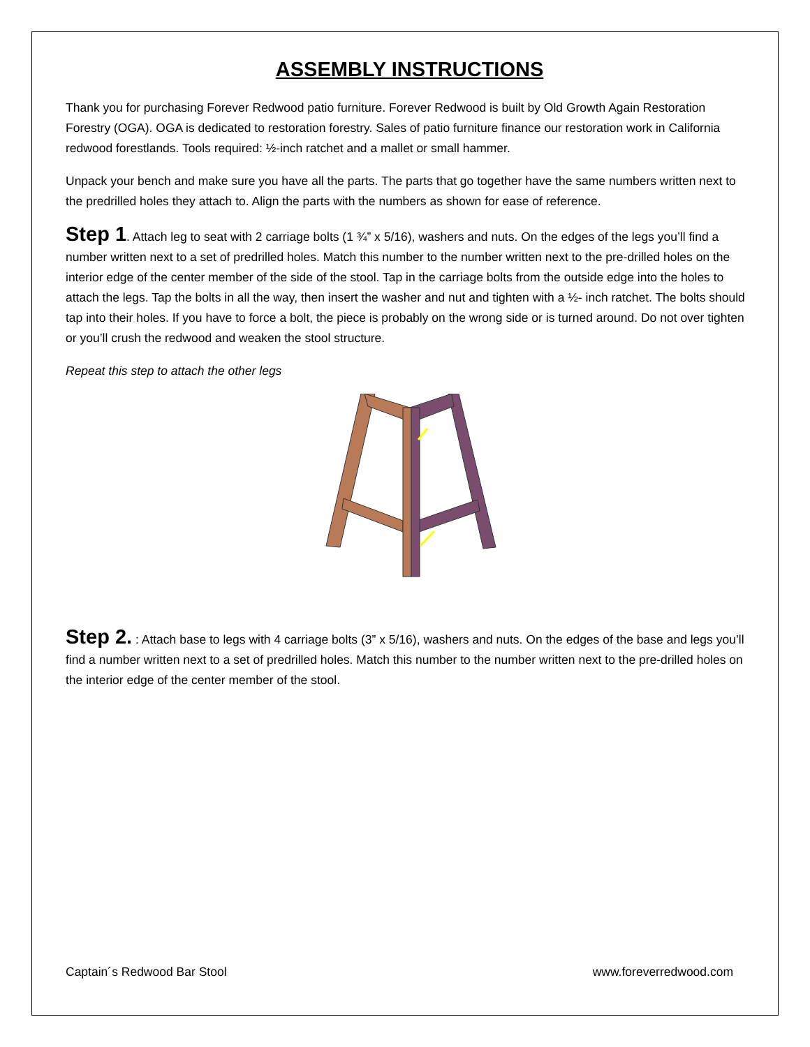ASSEMBLY INSTRUCTIONS
Thank you for purchasing Forever Redwood patio furniture. Forever Redwood is built by Old Growth Again Restoration Forestry (OGA). OGA is dedicated to restoration forestry. Sales of patio furniture finance our restoration work in California redwood forestlands. Tools required: ½-inch ratchet and a mallet or small hammer.
Unpack your bench and make sure you have all the parts. The parts that go together have the same numbers written next to the predrilled holes they attach to. Align the parts with the numbers as shown for ease of reference.
Step 1. Attach leg to seat with 2 carriage bolts (1 ¾” x 5/16), washers and nuts. On the edges of the legs you’ll find a number written next to a set of predrilled holes. Match this number to the number written next to the pre-drilled holes on the interior edge of the center member of the side of the stool. Tap in the carriage bolts from the outside edge into the holes to attach the legs. Tap the bolts in all the way, then insert the washer and nut and tighten with a ½- inch ratchet. The bolts should tap into their holes. If you have to force a bolt, the piece is probably on the wrong side or is turned around. Do not over tighten or you’ll crush the redwood and weaken the stool structure.
Repeat this step to attach the other legs
Step 2. : Attach base to legs with 4 carriage bolts (3” x 5/16), washers and nuts. On the edges of the base and legs you’ll find a number written next to a set of predrilled holes. Match this number to the number written next to the pre-drilled holes on the interior edge of the center member of the stool.
Captain´s Redwood Bar Stool www.foreverredwood.com